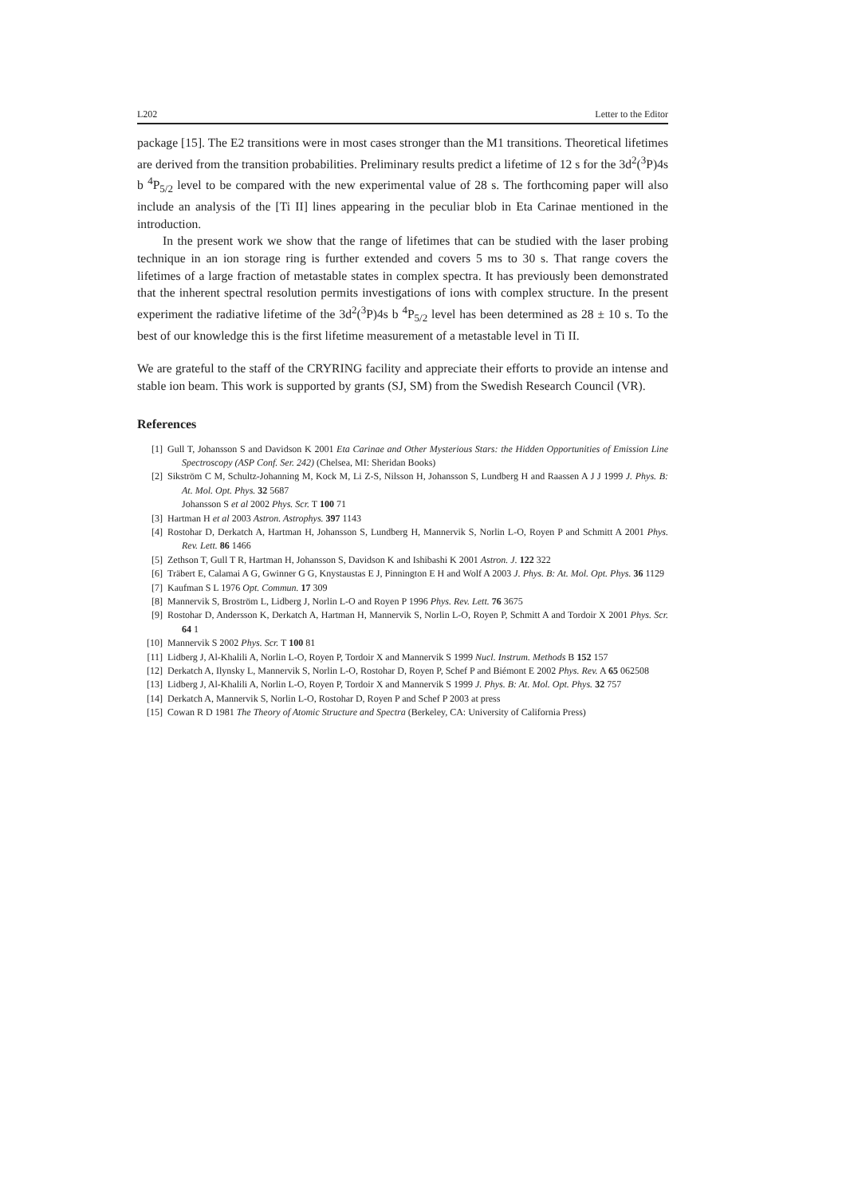L202 Letter to the Editor
package [15]. The E2 transitions were in most cases stronger than the M1 transitions. Theoretical lifetimes are derived from the transition probabilities. Preliminary results predict a lifetime of 12 s for the 3d<sup>2</sup>(<sup>3</sup>P)4s b <sup>4</sup>P<sub>5/2</sub> level to be compared with the new experimental value of 28 s. The forthcoming paper will also include an analysis of the [Ti II] lines appearing in the peculiar blob in Eta Carinae mentioned in the introduction.
In the present work we show that the range of lifetimes that can be studied with the laser probing technique in an ion storage ring is further extended and covers 5 ms to 30 s. That range covers the lifetimes of a large fraction of metastable states in complex spectra. It has previously been demonstrated that the inherent spectral resolution permits investigations of ions with complex structure. In the present experiment the radiative lifetime of the 3d<sup>2</sup>(<sup>3</sup>P)4s b <sup>4</sup>P<sub>5/2</sub> level has been determined as 28 ± 10 s. To the best of our knowledge this is the first lifetime measurement of a metastable level in Ti II.
We are grateful to the staff of the CRYRING facility and appreciate their efforts to provide an intense and stable ion beam. This work is supported by grants (SJ, SM) from the Swedish Research Council (VR).
References
[1] Gull T, Johansson S and Davidson K 2001 Eta Carinae and Other Mysterious Stars: the Hidden Opportunities of Emission Line Spectroscopy (ASP Conf. Ser. 242) (Chelsea, MI: Sheridan Books)
[2] Sikström C M, Schultz-Johanning M, Kock M, Li Z-S, Nilsson H, Johansson S, Lundberg H and Raassen A J J 1999 J. Phys. B: At. Mol. Opt. Phys. 32 5687
Johansson S et al 2002 Phys. Scr. T 100 71
[3] Hartman H et al 2003 Astron. Astrophys. 397 1143
[4] Rostohar D, Derkatch A, Hartman H, Johansson S, Lundberg H, Mannervik S, Norlin L-O, Royen P and Schmitt A 2001 Phys. Rev. Lett. 86 1466
[5] Zethson T, Gull T R, Hartman H, Johansson S, Davidson K and Ishibashi K 2001 Astron. J. 122 322
[6] Träbert E, Calamai A G, Gwinner G G, Knystaustas E J, Pinnington E H and Wolf A 2003 J. Phys. B: At. Mol. Opt. Phys. 36 1129
[7] Kaufman S L 1976 Opt. Commun. 17 309
[8] Mannervik S, Broström L, Lidberg J, Norlin L-O and Royen P 1996 Phys. Rev. Lett. 76 3675
[9] Rostohar D, Andersson K, Derkatch A, Hartman H, Mannervik S, Norlin L-O, Royen P, Schmitt A and Tordoir X 2001 Phys. Scr. 64 1
[10] Mannervik S 2002 Phys. Scr. T 100 81
[11] Lidberg J, Al-Khalili A, Norlin L-O, Royen P, Tordoir X and Mannervik S 1999 Nucl. Instrum. Methods B 152 157
[12] Derkatch A, Ilynsky L, Mannervik S, Norlin L-O, Rostohar D, Royen P, Schef P and Biémont E 2002 Phys. Rev. A 65 062508
[13] Lidberg J, Al-Khalili A, Norlin L-O, Royen P, Tordoir X and Mannervik S 1999 J. Phys. B: At. Mol. Opt. Phys. 32 757
[14] Derkatch A, Mannervik S, Norlin L-O, Rostohar D, Royen P and Schef P 2003 at press
[15] Cowan R D 1981 The Theory of Atomic Structure and Spectra (Berkeley, CA: University of California Press)